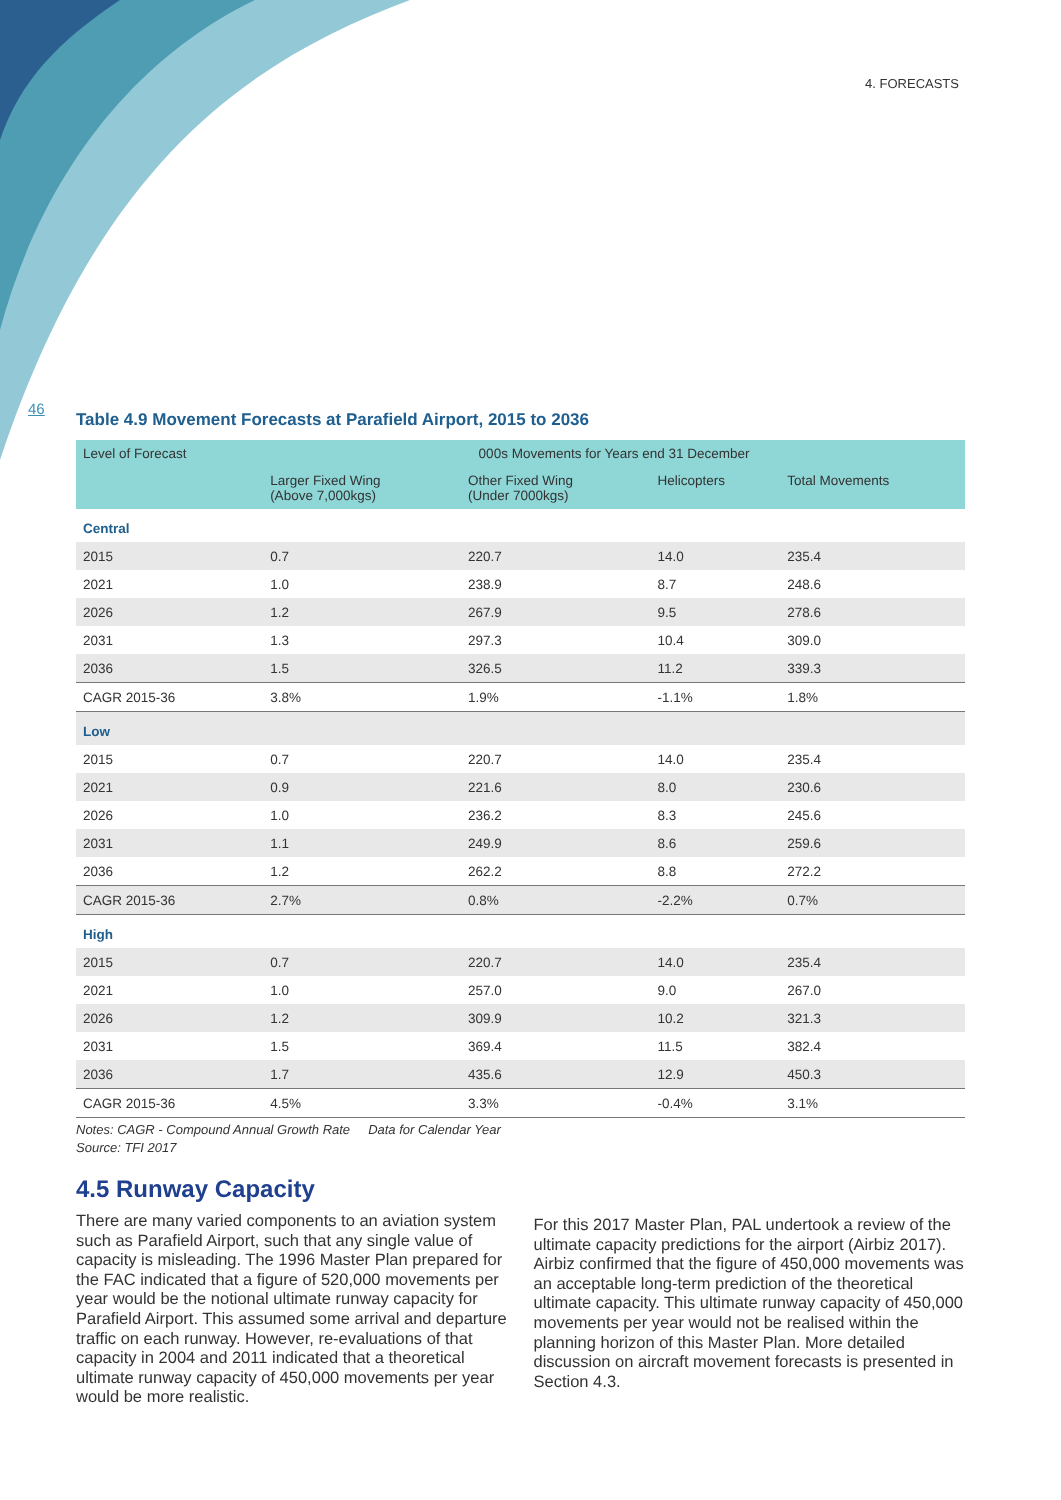4. FORECASTS
46
Table 4.9 Movement Forecasts at Parafield Airport, 2015 to 2036
| Level of Forecast | 000s Movements for Years end 31 December | | | |
| --- | --- | --- | --- | --- |
| | Larger Fixed Wing (Above 7,000kgs) | Other Fixed Wing (Under 7000kgs) | Helicopters | Total Movements |
| Central | | | | |
| 2015 | 0.7 | 220.7 | 14.0 | 235.4 |
| 2021 | 1.0 | 238.9 | 8.7 | 248.6 |
| 2026 | 1.2 | 267.9 | 9.5 | 278.6 |
| 2031 | 1.3 | 297.3 | 10.4 | 309.0 |
| 2036 | 1.5 | 326.5 | 11.2 | 339.3 |
| CAGR 2015-36 | 3.8% | 1.9% | -1.1% | 1.8% |
| Low | | | | |
| 2015 | 0.7 | 220.7 | 14.0 | 235.4 |
| 2021 | 0.9 | 221.6 | 8.0 | 230.6 |
| 2026 | 1.0 | 236.2 | 8.3 | 245.6 |
| 2031 | 1.1 | 249.9 | 8.6 | 259.6 |
| 2036 | 1.2 | 262.2 | 8.8 | 272.2 |
| CAGR 2015-36 | 2.7% | 0.8% | -2.2% | 0.7% |
| High | | | | |
| 2015 | 0.7 | 220.7 | 14.0 | 235.4 |
| 2021 | 1.0 | 257.0 | 9.0 | 267.0 |
| 2026 | 1.2 | 309.9 | 10.2 | 321.3 |
| 2031 | 1.5 | 369.4 | 11.5 | 382.4 |
| 2036 | 1.7 | 435.6 | 12.9 | 450.3 |
| CAGR 2015-36 | 4.5% | 3.3% | -0.4% | 3.1% |
Notes: CAGR - Compound Annual Growth Rate Data for Calendar Year
Source: TFI 2017
4.5 Runway Capacity
There are many varied components to an aviation system such as Parafield Airport, such that any single value of capacity is misleading. The 1996 Master Plan prepared for the FAC indicated that a figure of 520,000 movements per year would be the notional ultimate runway capacity for Parafield Airport. This assumed some arrival and departure traffic on each runway. However, re-evaluations of that capacity in 2004 and 2011 indicated that a theoretical ultimate runway capacity of 450,000 movements per year would be more realistic.
For this 2017 Master Plan, PAL undertook a review of the ultimate capacity predictions for the airport (Airbiz 2017). Airbiz confirmed that the figure of 450,000 movements was an acceptable long-term prediction of the theoretical ultimate capacity. This ultimate runway capacity of 450,000 movements per year would not be realised within the planning horizon of this Master Plan. More detailed discussion on aircraft movement forecasts is presented in Section 4.3.